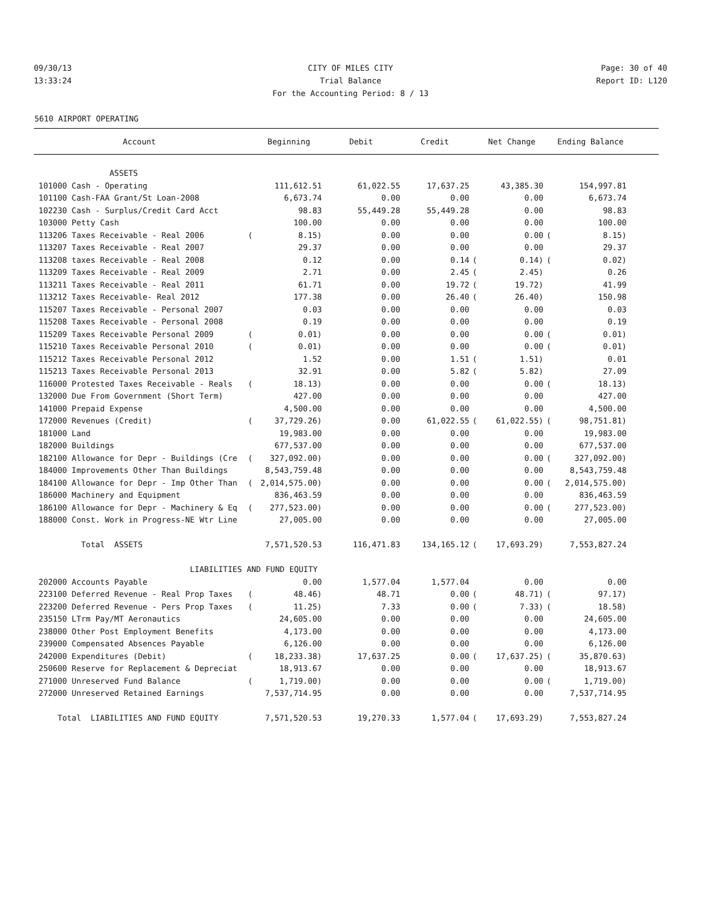09/30/13 CITY OF MILES CITY Page: 30 of 40
13:33:24 Trial Balance Report ID: L120
For the Accounting Period: 8 / 13
5610 AIRPORT OPERATING
| Account | | Beginning | Debit | Credit | | Net Change | | Ending Balance | |
| --- | --- | --- | --- | --- | --- | --- | --- | --- | --- |
| ASSETS | | | | | | | | | |
| 101000 Cash - Operating | | 111,612.51 | 61,022.55 | 17,637.25 | | 43,385.30 | | 154,997.81 | |
| 101100 Cash-FAA Grant/St Loan-2008 | | 6,673.74 | 0.00 | 0.00 | | 0.00 | | 6,673.74 | |
| 102230 Cash - Surplus/Credit Card Acct | | 98.83 | 55,449.28 | 55,449.28 | | 0.00 | | 98.83 | |
| 103000 Petty Cash | | 100.00 | 0.00 | 0.00 | | 0.00 | | 100.00 | |
| 113206 Taxes Receivable - Real 2006 | ( | 8.15) | 0.00 | 0.00 | | 0.00 | ( | 8.15) | |
| 113207 Taxes Receivable - Real 2007 | | 29.37 | 0.00 | 0.00 | | 0.00 | | 29.37 | |
| 113208 taxes Receivable - Real 2008 | | 0.12 | 0.00 | 0.14 | ( | 0.14) | ( | 0.02) | |
| 113209 Taxes Receivable - Real 2009 | | 2.71 | 0.00 | 2.45 | ( | 2.45) | | 0.26 | |
| 113211 Taxes Receivable - Real 2011 | | 61.71 | 0.00 | 19.72 | ( | 19.72) | | 41.99 | |
| 113212 Taxes Receivable- Real 2012 | | 177.38 | 0.00 | 26.40 | ( | 26.40) | | 150.98 | |
| 115207 Taxes Receivable - Personal 2007 | | 0.03 | 0.00 | 0.00 | | 0.00 | | 0.03 | |
| 115208 Taxes Receivable - Personal 2008 | | 0.19 | 0.00 | 0.00 | | 0.00 | | 0.19 | |
| 115209 Taxes Receivable Personal 2009 | ( | 0.01) | 0.00 | 0.00 | | 0.00 | ( | 0.01) | |
| 115210 Taxes Receivable Personal 2010 | ( | 0.01) | 0.00 | 0.00 | | 0.00 | ( | 0.01) | |
| 115212 Taxes Receivable Personal 2012 | | 1.52 | 0.00 | 1.51 | ( | 1.51) | | 0.01 | |
| 115213 Taxes Receivable Personal 2013 | | 32.91 | 0.00 | 5.82 | ( | 5.82) | | 27.09 | |
| 116000 Protested Taxes Receivable - Reals | ( | 18.13) | 0.00 | 0.00 | | 0.00 | ( | 18.13) | |
| 132000 Due From Government (Short Term) | | 427.00 | 0.00 | 0.00 | | 0.00 | | 427.00 | |
| 141000 Prepaid Expense | | 4,500.00 | 0.00 | 0.00 | | 0.00 | | 4,500.00 | |
| 172000 Revenues (Credit) | ( | 37,729.26) | 0.00 | 61,022.55 | ( | 61,022.55) | ( | 98,751.81) | |
| 181000 Land | | 19,983.00 | 0.00 | 0.00 | | 0.00 | | 19,983.00 | |
| 182000 Buildings | | 677,537.00 | 0.00 | 0.00 | | 0.00 | | 677,537.00 | |
| 182100 Allowance for Depr - Buildings (Cre | ( | 327,092.00) | 0.00 | 0.00 | | 0.00 | ( | 327,092.00) | |
| 184000 Improvements Other Than Buildings | | 8,543,759.48 | 0.00 | 0.00 | | 0.00 | | 8,543,759.48 | |
| 184100 Allowance for Depr - Imp Other Than | ( | 2,014,575.00) | 0.00 | 0.00 | | 0.00 | ( | 2,014,575.00) | |
| 186000 Machinery and Equipment | | 836,463.59 | 0.00 | 0.00 | | 0.00 | | 836,463.59 | |
| 186100 Allowance for Depr - Machinery & Eq | ( | 277,523.00) | 0.00 | 0.00 | | 0.00 | ( | 277,523.00) | |
| 188000 Const. Work in Progress-NE Wtr Line | | 27,005.00 | 0.00 | 0.00 | | 0.00 | | 27,005.00 | |
| Total ASSETS | | 7,571,520.53 | 116,471.83 | 134,165.12 | ( | 17,693.29) | | 7,553,827.24 | |
| LIABILITIES AND FUND EQUITY | | | | | | | | | |
| 202000 Accounts Payable | | 0.00 | 1,577.04 | 1,577.04 | | 0.00 | | 0.00 | |
| 223100 Deferred Revenue - Real Prop Taxes | ( | 48.46) | 48.71 | 0.00 | ( | 48.71) | ( | 97.17) | |
| 223200 Deferred Revenue - Pers Prop Taxes | ( | 11.25) | 7.33 | 0.00 | ( | 7.33) | ( | 18.58) | |
| 235150 LTrm Pay/MT Aeronautics | | 24,605.00 | 0.00 | 0.00 | | 0.00 | | 24,605.00 | |
| 238000 Other Post Employment Benefits | | 4,173.00 | 0.00 | 0.00 | | 0.00 | | 4,173.00 | |
| 239000 Compensated Absences Payable | | 6,126.00 | 0.00 | 0.00 | | 0.00 | | 6,126.00 | |
| 242000 Expenditures (Debit) | ( | 18,233.38) | 17,637.25 | 0.00 | ( | 17,637.25) | ( | 35,870.63) | |
| 250600 Reserve for Replacement & Depreciat | | 18,913.67 | 0.00 | 0.00 | | 0.00 | | 18,913.67 | |
| 271000 Unreserved Fund Balance | ( | 1,719.00) | 0.00 | 0.00 | | 0.00 | ( | 1,719.00) | |
| 272000 Unreserved Retained Earnings | | 7,537,714.95 | 0.00 | 0.00 | | 0.00 | | 7,537,714.95 | |
| Total LIABILITIES AND FUND EQUITY | | 7,571,520.53 | 19,270.33 | 1,577.04 | ( | 17,693.29) | | 7,553,827.24 | |